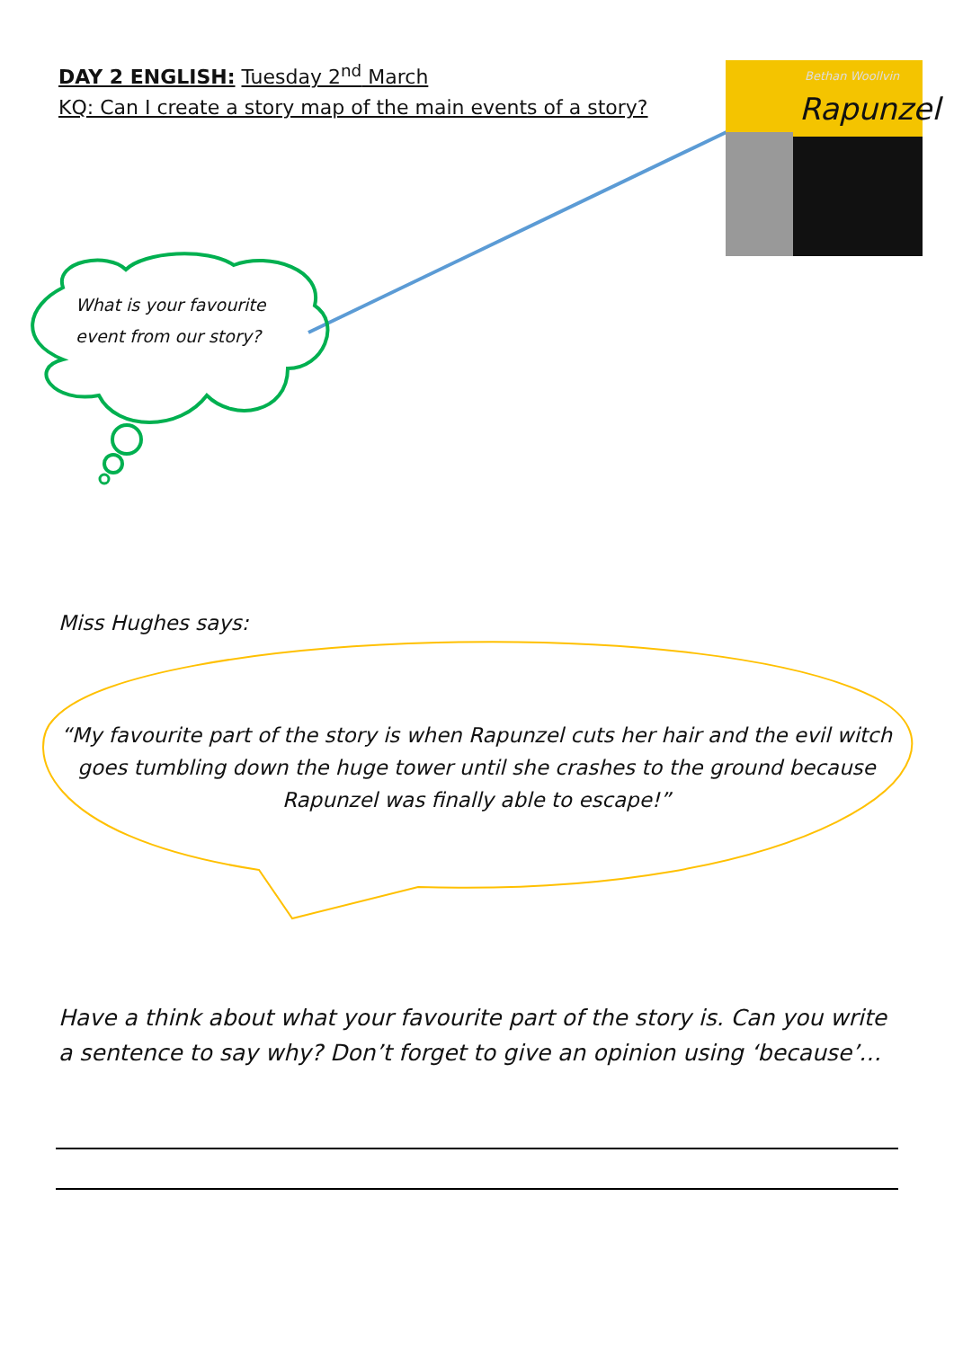DAY 2 ENGLISH: Tuesday 2<sup>nd</sup> March
KQ: Can I create a story map of the main events of a story?
Bethan Woollvin
Rapunzel
What is your favourite event from our story?
Miss Hughes says:
“My favourite part of the story is when Rapunzel cuts her hair and the evil witch goes tumbling down the huge tower until she crashes to the ground because Rapunzel was finally able to escape!”
Have a think about what your favourite part of the story is. Can you write a sentence to say why? Don’t forget to give an opinion using ‘because’…